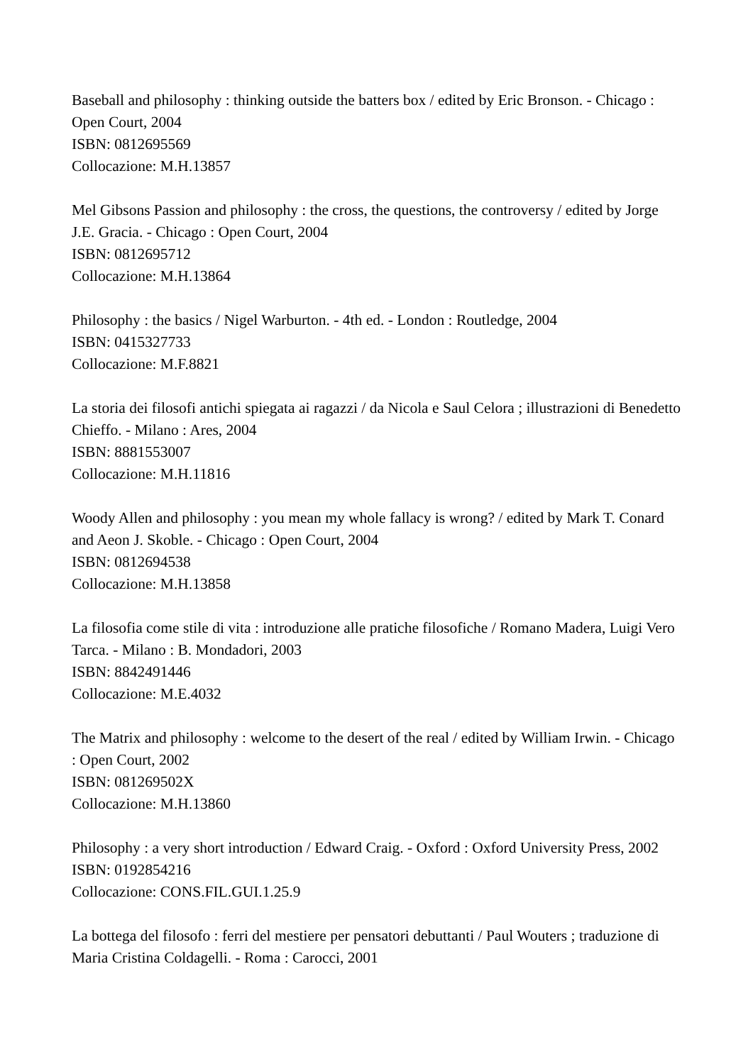Baseball and philosophy : thinking outside the batters box / edited by Eric Bronson. - Chicago : Open Court, 2004
ISBN: 0812695569
Collocazione: M.H.13857
Mel Gibsons Passion and philosophy : the cross, the questions, the controversy / edited by Jorge J.E. Gracia. - Chicago : Open Court, 2004
ISBN: 0812695712
Collocazione: M.H.13864
Philosophy : the basics / Nigel Warburton. - 4th ed. - London : Routledge, 2004
ISBN: 0415327733
Collocazione: M.F.8821
La storia dei filosofi antichi spiegata ai ragazzi / da Nicola e Saul Celora ; illustrazioni di Benedetto Chieffo. - Milano : Ares, 2004
ISBN: 8881553007
Collocazione: M.H.11816
Woody Allen and philosophy : you mean my whole fallacy is wrong? / edited by Mark T. Conard and Aeon J. Skoble. - Chicago : Open Court, 2004
ISBN: 0812694538
Collocazione: M.H.13858
La filosofia come stile di vita : introduzione alle pratiche filosofiche / Romano Madera, Luigi Vero Tarca. - Milano : B. Mondadori, 2003
ISBN: 8842491446
Collocazione: M.E.4032
The Matrix and philosophy : welcome to the desert of the real / edited by William Irwin. - Chicago : Open Court, 2002
ISBN: 081269502X
Collocazione: M.H.13860
Philosophy : a very short introduction / Edward Craig. - Oxford : Oxford University Press, 2002
ISBN: 0192854216
Collocazione: CONS.FIL.GUI.1.25.9
La bottega del filosofo : ferri del mestiere per pensatori debuttanti / Paul Wouters ; traduzione di Maria Cristina Coldagelli. - Roma : Carocci, 2001